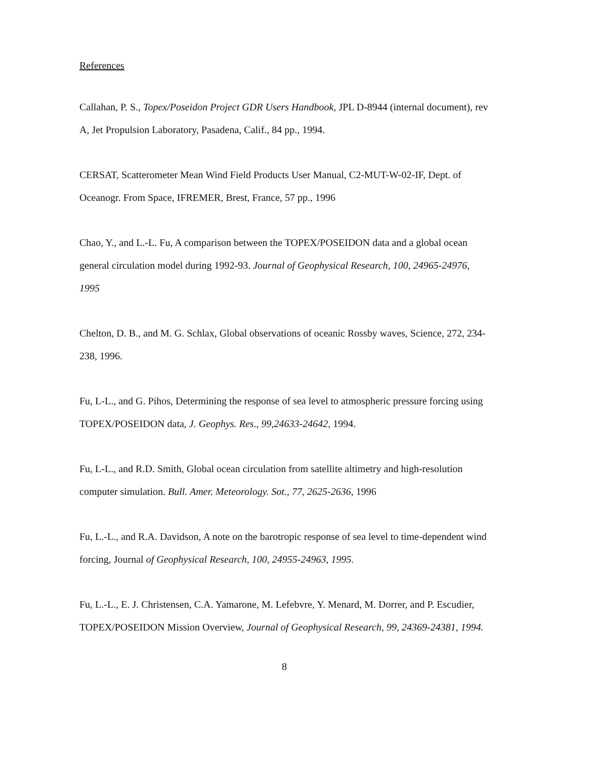References
Callahan, P. S., Topex/Poseidon Project GDR Users Handbook, JPL D-8944 (internal document), rev A, Jet Propulsion Laboratory, Pasadena, Calif., 84 pp., 1994.
CERSAT, Scatterometer Mean Wind Field Products User Manual, C2-MUT-W-02-IF, Dept. of Oceanogr. From Space, IFREMER, Brest, France, 57 pp., 1996
Chao, Y., and L.-L. Fu, A comparison between the TOPEX/POSEIDON data and a global ocean general circulation model during 1992-93. Journal of Geophysical Research, 100, 24965-24976, 1995
Chelton, D. B., and M. G. Schlax, Global observations of oceanic Rossby waves, Science, 272, 234-238, 1996.
Fu, L-L., and G. Pihos, Determining the response of sea level to atmospheric pressure forcing using TOPEX/POSEIDON data, J. Geophys. Res., 99,24633-24642, 1994.
Fu, L-L., and R.D. Smith, Global ocean circulation from satellite altimetry and high-resolution computer simulation. Bull. Amer. Meteorology. Sot., 77, 2625-2636, 1996
Fu, L.-L., and R.A. Davidson, A note on the barotropic response of sea level to time-dependent wind forcing, Journal of Geophysical Research, 100, 24955-24963, 1995.
Fu, L.-L., E. J. Christensen, C.A. Yamarone, M. Lefebvre, Y. Menard, M. Dorrer, and P. Escudier, TOPEX/POSEIDON Mission Overview, Journal of Geophysical Research, 99, 24369-24381, 1994.
8